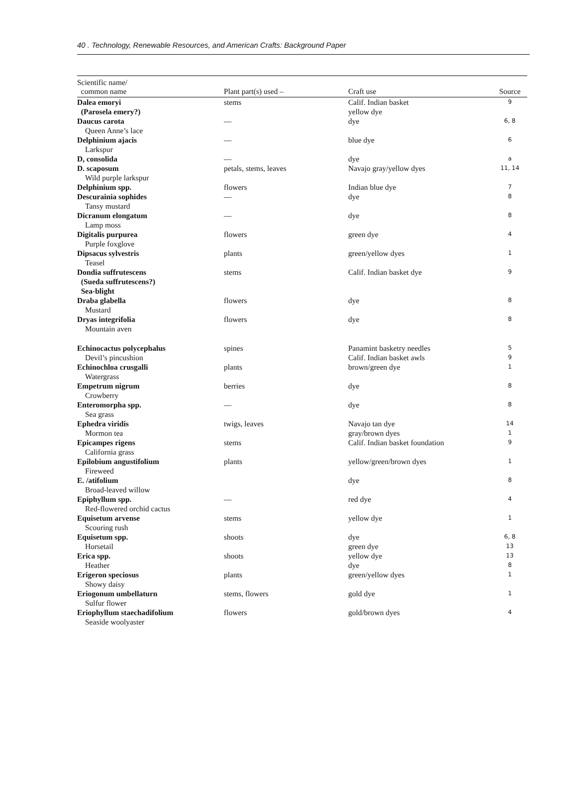40 . Technology, Renewable Resources, and American Crafts: Background Paper
| Scientific name/ common name | Plant part(s) used – | Craft use | Source |
| --- | --- | --- | --- |
| Dalea emoryi (Parosela emery?) | stems | Calif. Indian basket yellow dye | 9 |
| Daucus carota Queen Anne’s lace | — | dye | 6, 8 |
| Delphinium ajacis Larkspur | — | blue dye | 6 |
| D, consolida | — | dye | a |
| D. scaposum Wild purple larkspur | petals, stems, leaves | Navajo gray/yellow dyes | 11, 14 |
| Delphinium spp. | flowers | Indian blue dye | 7 |
| Descurainia sophides Tansy mustard | — | dye | 8 |
| Dicranum elongatum Lamp moss | — | dye | 8 |
| Digitalis purpurea Purple foxglove | flowers | green dye | 4 |
| Dipsacus sylvestris Teasel | plants | green/yellow dyes | 1 |
| Dondia suffrutescens (Sueda suffrutescens?) Sea-blight | stems | Calif. Indian basket dye | 9 |
| Draba glabella Mustard | flowers | dye | 8 |
| Dryas integrifolia Mountain aven | flowers | dye | 8 |
| Echinocactus polycephalus Devil’s pincushion | spines | Panamint basketry needles Calif. Indian basket awls | 5 9 |
| Echinochloa crusgalli Watergrass | plants | brown/green dye | 1 |
| Empetrum nigrum Crowberry | berries | dye | 8 |
| Enteromorpha spp. Sea grass | — | dye | 8 |
| Ephedra viridis Mormon tea | twigs, leaves | Navajo tan dye gray/brown dyes | 14 1 |
| Epicampes rigens California grass | stems | Calif. Indian basket foundation | 9 |
| Epilobium angustifolium Fireweed | plants | yellow/green/brown dyes | 1 |
| E. /atifolium Broad-leaved willow | | dye | 8 |
| Epiphyllum spp. Red-flowered orchid cactus | — | red dye | 4 |
| Equisetum arvense Scouring rush | stems | yellow dye | 1 |
| Equisetum spp. Horsetail | shoots | dye green dye | 6, 8 13 |
| Erica spp. Heather | shoots | yellow dye dye | 13 8 |
| Erigeron speciosus Showy daisy | plants | green/yellow dyes | 1 |
| Eriogonum umbellaturn Sulfur flower | stems, flowers | gold dye | 1 |
| Eriophyllum staechadifolium Seaside woolyaster | flowers | gold/brown dyes | 4 |